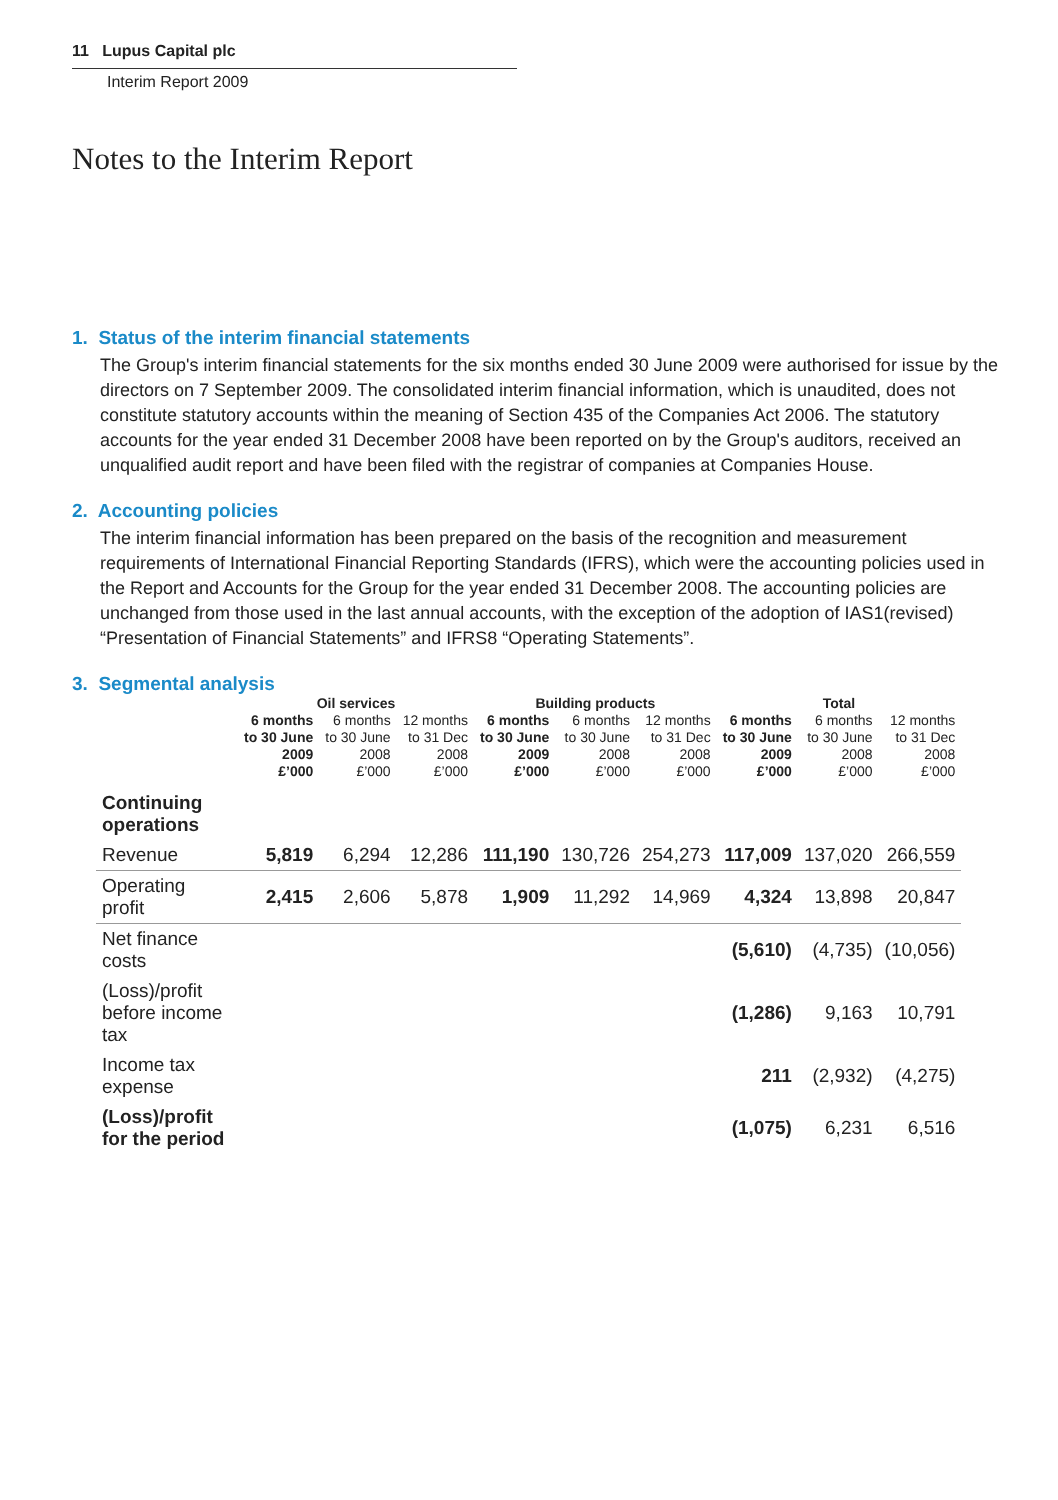11 Lupus Capital plc
Interim Report 2009
Notes to the Interim Report
1. Status of the interim financial statements
The Group's interim financial statements for the six months ended 30 June 2009 were authorised for issue by the directors on 7 September 2009. The consolidated interim financial information, which is unaudited, does not constitute statutory accounts within the meaning of Section 435 of the Companies Act 2006. The statutory accounts for the year ended 31 December 2008 have been reported on by the Group's auditors, received an unqualified audit report and have been filed with the registrar of companies at Companies House.
2. Accounting policies
The interim financial information has been prepared on the basis of the recognition and measurement requirements of International Financial Reporting Standards (IFRS), which were the accounting policies used in the Report and Accounts for the Group for the year ended 31 December 2008. The accounting policies are unchanged from those used in the last annual accounts, with the exception of the adoption of IAS1(revised) “Presentation of Financial Statements” and IFRS8 “Operating Statements”.
3. Segmental analysis
| | Oil services | | | Building products | | | Total | | |
| --- | --- | --- | --- | --- | --- | --- | --- | --- | --- |
| | 6 months to 30 June 2009 £’000 | 6 months to 30 June 2008 £’000 | 12 months to 31 Dec 2008 £’000 | 6 months to 30 June 2009 £’000 | 6 months to 30 June 2008 £’000 | 12 months to 31 Dec 2008 £’000 | 6 months to 30 June 2009 £’000 | 6 months to 30 June 2008 £’000 | 12 months to 31 Dec 2008 £’000 |
| Continuing operations | | | | | | | | | |
| Revenue | 5,819 | 6,294 | 12,286 | 111,190 | 130,726 | 254,273 | 117,009 | 137,020 | 266,559 |
| Operating profit | 2,415 | 2,606 | 5,878 | 1,909 | 11,292 | 14,969 | 4,324 | 13,898 | 20,847 |
| Net finance costs | | | | | | | (5,610) | (4,735) | (10,056) |
| (Loss)/profit before income tax | | | | | | | (1,286) | 9,163 | 10,791 |
| Income tax expense | | | | | | | 211 | (2,932) | (4,275) |
| (Loss)/profit for the period | | | | | | | (1,075) | 6,231 | 6,516 |